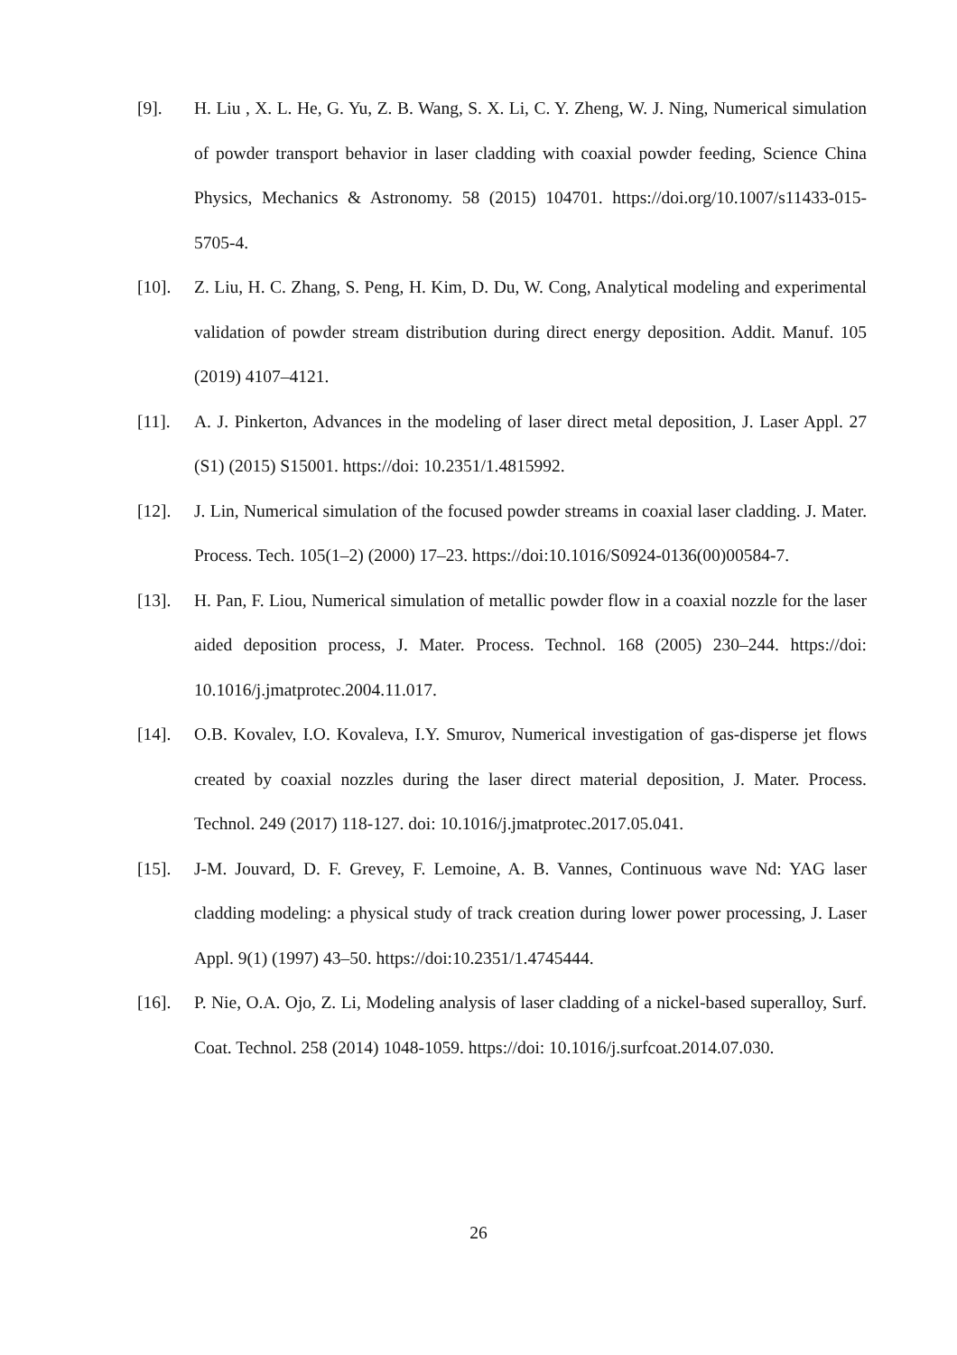[9]. H. Liu , X. L. He, G. Yu, Z. B. Wang, S. X. Li, C. Y. Zheng, W. J. Ning, Numerical simulation of powder transport behavior in laser cladding with coaxial powder feeding, Science China Physics, Mechanics & Astronomy. 58 (2015) 104701. https://doi.org/10.1007/s11433-015-5705-4.
[10]. Z. Liu, H. C. Zhang, S. Peng, H. Kim, D. Du, W. Cong, Analytical modeling and experimental validation of powder stream distribution during direct energy deposition. Addit. Manuf. 105 (2019) 4107–4121.
[11]. A. J. Pinkerton, Advances in the modeling of laser direct metal deposition, J. Laser Appl. 27 (S1) (2015) S15001. https://doi: 10.2351/1.4815992.
[12]. J. Lin, Numerical simulation of the focused powder streams in coaxial laser cladding. J. Mater. Process. Tech. 105(1–2) (2000) 17–23. https://doi:10.1016/S0924-0136(00)00584-7.
[13]. H. Pan, F. Liou, Numerical simulation of metallic powder flow in a coaxial nozzle for the laser aided deposition process, J. Mater. Process. Technol. 168 (2005) 230–244. https://doi: 10.1016/j.jmatprotec.2004.11.017.
[14]. O.B. Kovalev, I.O. Kovaleva, I.Y. Smurov, Numerical investigation of gas-disperse jet flows created by coaxial nozzles during the laser direct material deposition, J. Mater. Process. Technol. 249 (2017) 118-127. doi: 10.1016/j.jmatprotec.2017.05.041.
[15]. J-M. Jouvard, D. F. Grevey, F. Lemoine, A. B. Vannes, Continuous wave Nd: YAG laser cladding modeling: a physical study of track creation during lower power processing, J. Laser Appl. 9(1) (1997) 43–50. https://doi:10.2351/1.4745444.
[16]. P. Nie, O.A. Ojo, Z. Li, Modeling analysis of laser cladding of a nickel-based superalloy, Surf. Coat. Technol. 258 (2014) 1048-1059. https://doi: 10.1016/j.surfcoat.2014.07.030.
26